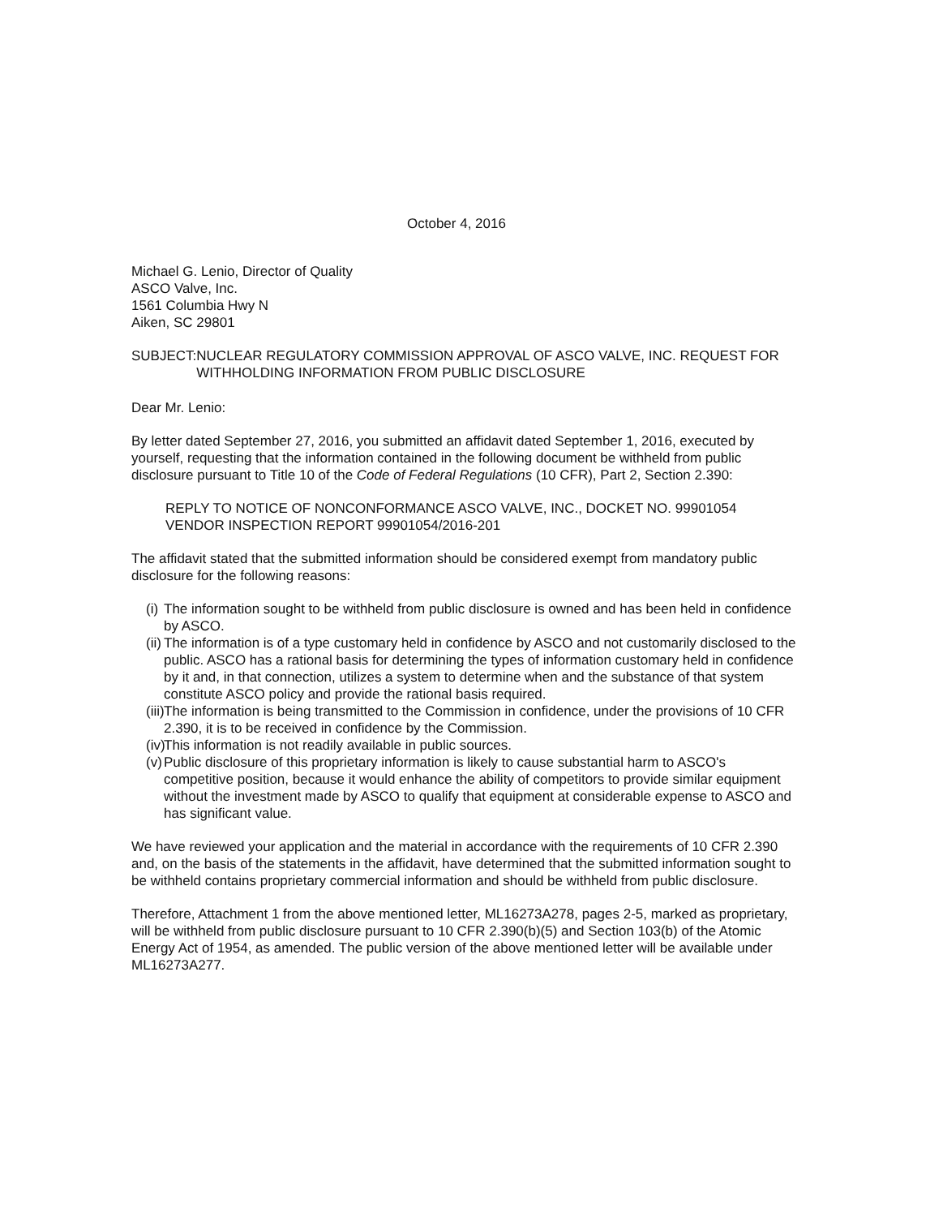October 4, 2016
Michael G. Lenio, Director of Quality
ASCO Valve, Inc.
1561 Columbia Hwy N
Aiken, SC 29801
SUBJECT: NUCLEAR REGULATORY COMMISSION APPROVAL OF ASCO VALVE, INC. REQUEST FOR WITHHOLDING INFORMATION FROM PUBLIC DISCLOSURE
Dear Mr. Lenio:
By letter dated September 27, 2016, you submitted an affidavit dated September 1, 2016, executed by yourself, requesting that the information contained in the following document be withheld from public disclosure pursuant to Title 10 of the Code of Federal Regulations (10 CFR), Part 2, Section 2.390:
REPLY TO NOTICE OF NONCONFORMANCE ASCO VALVE, INC., DOCKET NO. 99901054 VENDOR INSPECTION REPORT 99901054/2016-201
The affidavit stated that the submitted information should be considered exempt from mandatory public disclosure for the following reasons:
(i) The information sought to be withheld from public disclosure is owned and has been held in confidence by ASCO.
(ii) The information is of a type customary held in confidence by ASCO and not customarily disclosed to the public. ASCO has a rational basis for determining the types of information customary held in confidence by it and, in that connection, utilizes a system to determine when and the substance of that system constitute ASCO policy and provide the rational basis required.
(iii) The information is being transmitted to the Commission in confidence, under the provisions of 10 CFR 2.390, it is to be received in confidence by the Commission.
(iv) This information is not readily available in public sources.
(v) Public disclosure of this proprietary information is likely to cause substantial harm to ASCO's competitive position, because it would enhance the ability of competitors to provide similar equipment without the investment made by ASCO to qualify that equipment at considerable expense to ASCO and has significant value.
We have reviewed your application and the material in accordance with the requirements of 10 CFR 2.390 and, on the basis of the statements in the affidavit, have determined that the submitted information sought to be withheld contains proprietary commercial information and should be withheld from public disclosure.
Therefore, Attachment 1 from the above mentioned letter, ML16273A278, pages 2-5, marked as proprietary, will be withheld from public disclosure pursuant to 10 CFR 2.390(b)(5) and Section 103(b) of the Atomic Energy Act of 1954, as amended. The public version of the above mentioned letter will be available under ML16273A277.